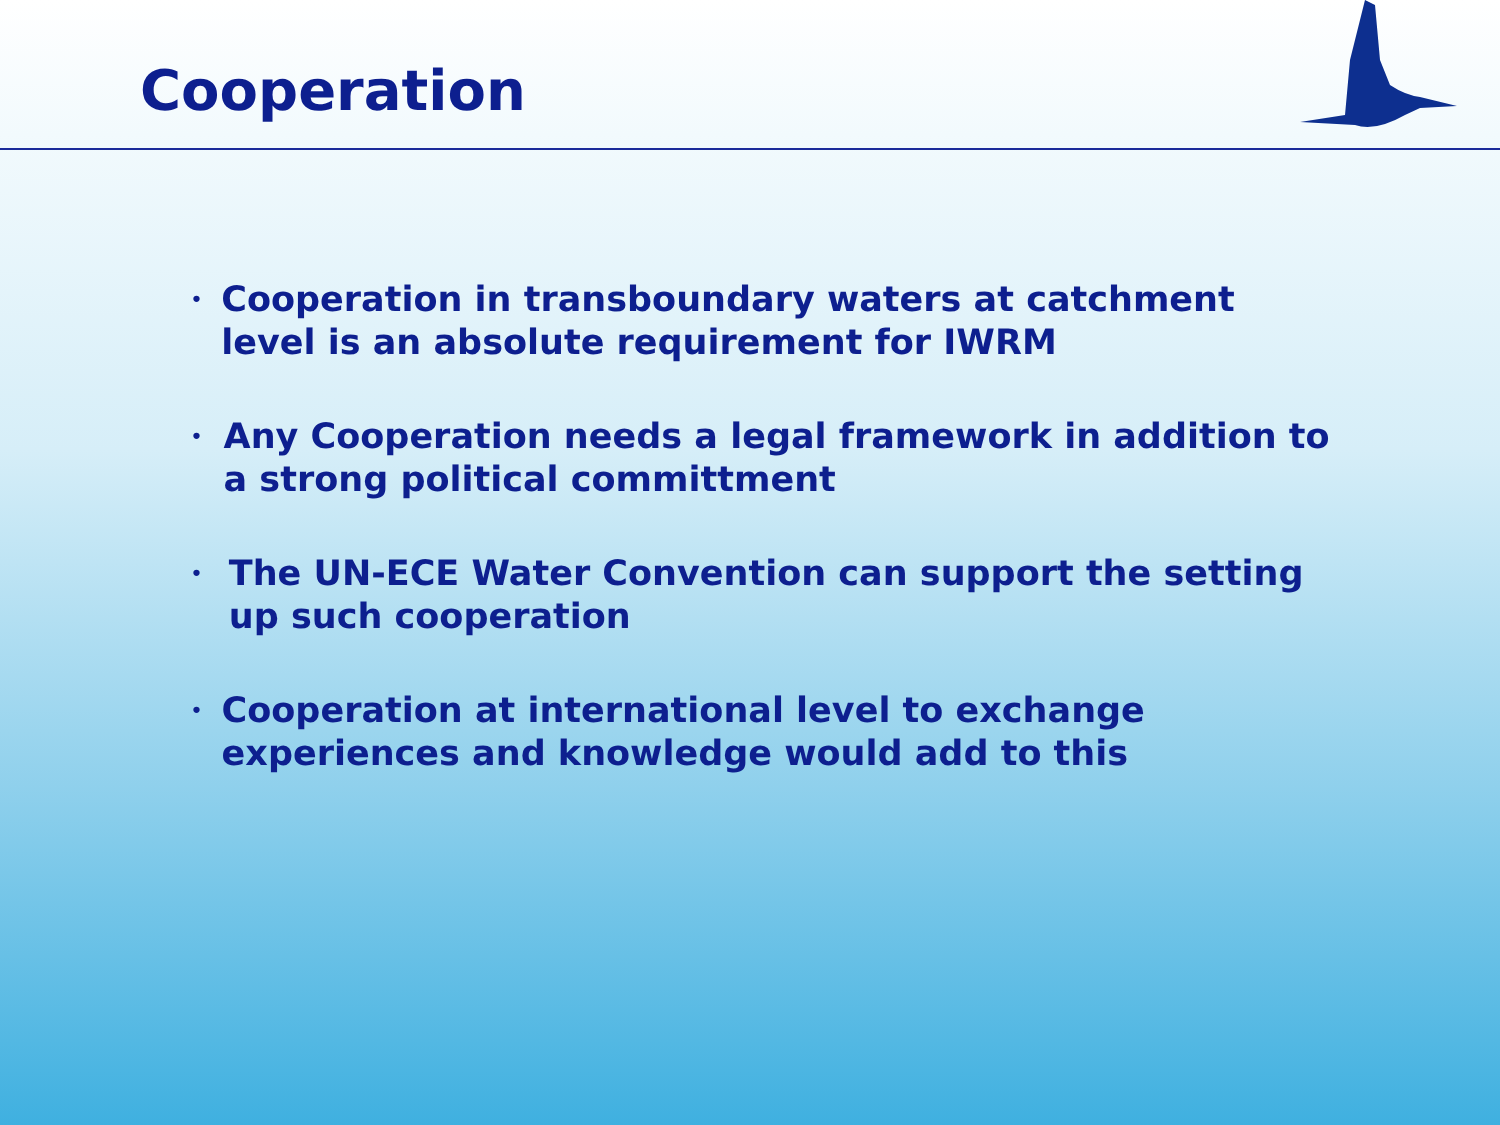Cooperation
• Cooperation in transboundary waters at catchment level is an absolute requirement for IWRM
• Any Cooperation needs a legal framework in addition to a strong political committment
• The UN-ECE Water Convention can support the setting up such cooperation
• Cooperation at international level to exchange experiences and knowledge would add to this